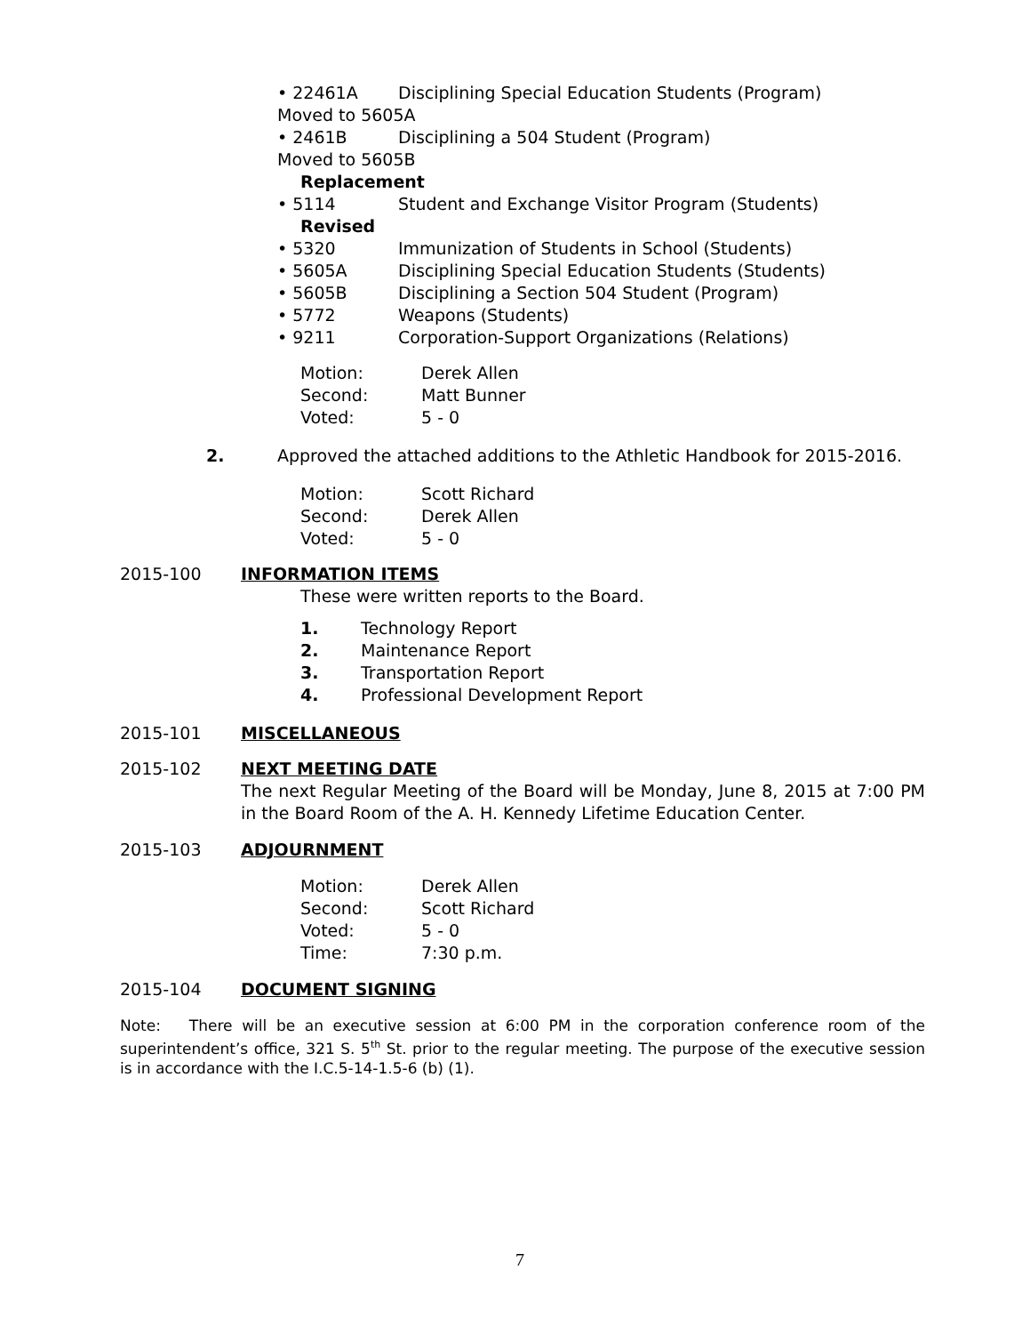• 22461A Disciplining Special Education Students (Program)
Moved to 5605A
• 2461B Disciplining a 504 Student (Program)
Moved to 5605B
Replacement
• 5114 Student and Exchange Visitor Program (Students)
Revised
• 5320 Immunization of Students in School (Students)
• 5605A Disciplining Special Education Students (Students)
• 5605B Disciplining a Section 504 Student (Program)
• 5772 Weapons (Students)
• 9211 Corporation-Support Organizations (Relations)
Motion: Derek Allen
Second: Matt Bunner
Voted: 5 - 0
2. Approved the attached additions to the Athletic Handbook for 2015-2016.
Motion: Scott Richard
Second: Derek Allen
Voted: 5 - 0
2015-100 INFORMATION ITEMS
These were written reports to the Board.
1. Technology Report
2. Maintenance Report
3. Transportation Report
4. Professional Development Report
2015-101 MISCELLANEOUS
2015-102
NEXT MEETING DATE
The next Regular Meeting of the Board will be Monday, June 8, 2015 at 7:00 PM in the Board Room of the A. H. Kennedy Lifetime Education Center.
2015-103 ADJOURNMENT
Motion: Derek Allen
Second: Scott Richard
Voted: 5 - 0
Time: 7:30 p.m.
2015-104 DOCUMENT SIGNING
Note: There will be an executive session at 6:00 PM in the corporation conference room of the superintendent’s office, 321 S. 5<sup>th</sup> St. prior to the regular meeting. The purpose of the executive session is in accordance with the I.C.5-14-1.5-6 (b) (1).
7